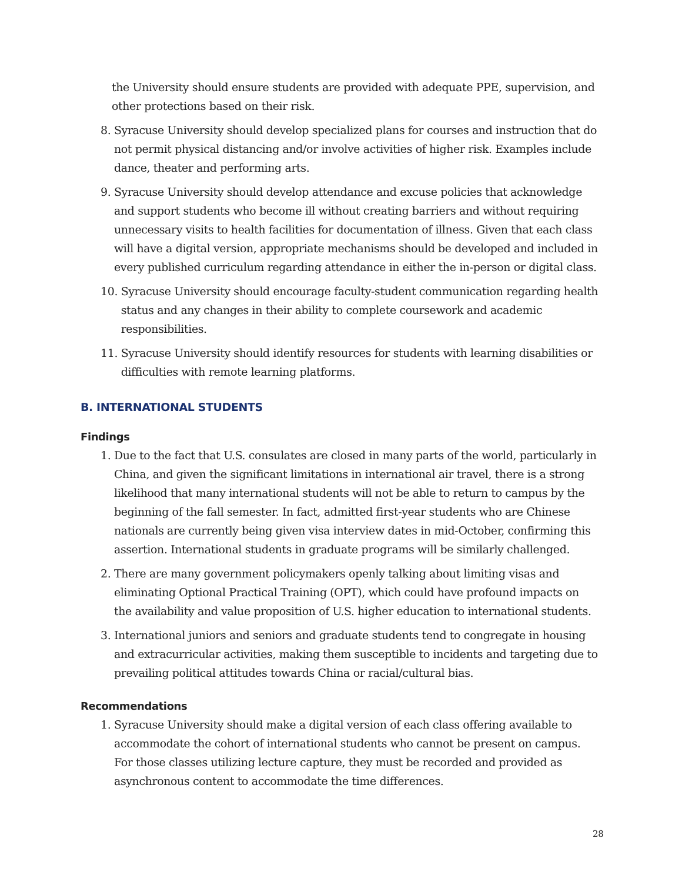the University should ensure students are provided with adequate PPE, supervision, and other protections based on their risk.
8. Syracuse University should develop specialized plans for courses and instruction that do not permit physical distancing and/or involve activities of higher risk. Examples include dance, theater and performing arts.
9. Syracuse University should develop attendance and excuse policies that acknowledge and support students who become ill without creating barriers and without requiring unnecessary visits to health facilities for documentation of illness. Given that each class will have a digital version, appropriate mechanisms should be developed and included in every published curriculum regarding attendance in either the in-person or digital class.
10. Syracuse University should encourage faculty-student communication regarding health status and any changes in their ability to complete coursework and academic responsibilities.
11. Syracuse University should identify resources for students with learning disabilities or difficulties with remote learning platforms.
B. INTERNATIONAL STUDENTS
Findings
1. Due to the fact that U.S. consulates are closed in many parts of the world, particularly in China, and given the significant limitations in international air travel, there is a strong likelihood that many international students will not be able to return to campus by the beginning of the fall semester. In fact, admitted first-year students who are Chinese nationals are currently being given visa interview dates in mid-October, confirming this assertion. International students in graduate programs will be similarly challenged.
2. There are many government policymakers openly talking about limiting visas and eliminating Optional Practical Training (OPT), which could have profound impacts on the availability and value proposition of U.S. higher education to international students.
3. International juniors and seniors and graduate students tend to congregate in housing and extracurricular activities, making them susceptible to incidents and targeting due to prevailing political attitudes towards China or racial/cultural bias.
Recommendations
1. Syracuse University should make a digital version of each class offering available to accommodate the cohort of international students who cannot be present on campus. For those classes utilizing lecture capture, they must be recorded and provided as asynchronous content to accommodate the time differences.
28